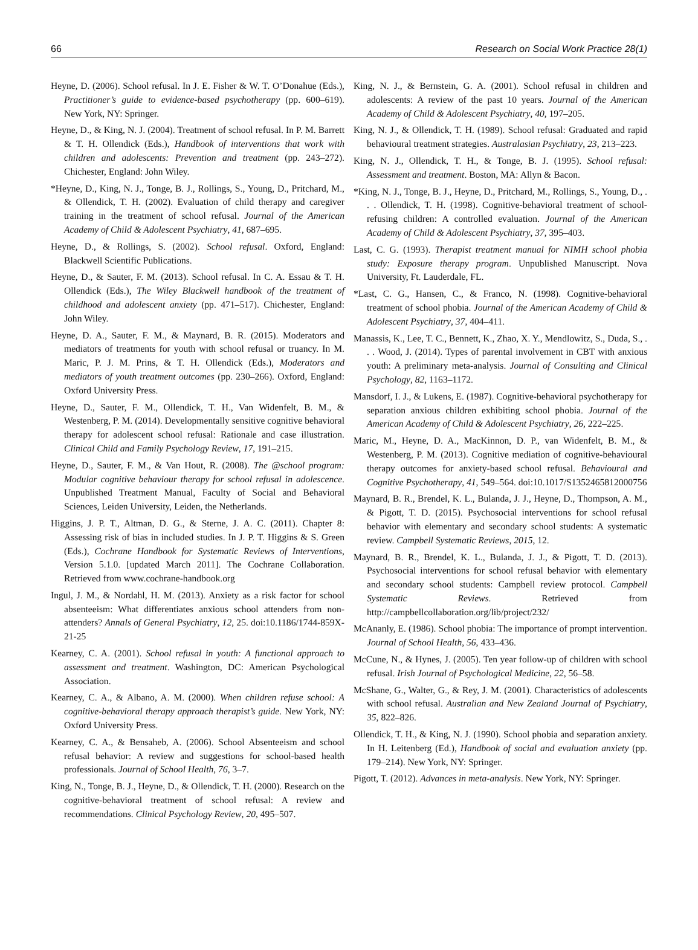66 Research on Social Work Practice 28(1)
Heyne, D. (2006). School refusal. In J. E. Fisher & W. T. O’Donahue (Eds.), Practitioner’s guide to evidence-based psychotherapy (pp. 600–619). New York, NY: Springer.
Heyne, D., & King, N. J. (2004). Treatment of school refusal. In P. M. Barrett & T. H. Ollendick (Eds.), Handbook of interventions that work with children and adolescents: Prevention and treatment (pp. 243–272). Chichester, England: John Wiley.
*Heyne, D., King, N. J., Tonge, B. J., Rollings, S., Young, D., Pritchard, M., & Ollendick, T. H. (2002). Evaluation of child therapy and caregiver training in the treatment of school refusal. Journal of the American Academy of Child & Adolescent Psychiatry, 41, 687–695.
Heyne, D., & Rollings, S. (2002). School refusal. Oxford, England: Blackwell Scientific Publications.
Heyne, D., & Sauter, F. M. (2013). School refusal. In C. A. Essau & T. H. Ollendick (Eds.), The Wiley Blackwell handbook of the treatment of childhood and adolescent anxiety (pp. 471–517). Chichester, England: John Wiley.
Heyne, D. A., Sauter, F. M., & Maynard, B. R. (2015). Moderators and mediators of treatments for youth with school refusal or truancy. In M. Maric, P. J. M. Prins, & T. H. Ollendick (Eds.), Moderators and mediators of youth treatment outcomes (pp. 230–266). Oxford, England: Oxford University Press.
Heyne, D., Sauter, F. M., Ollendick, T. H., Van Widenfelt, B. M., & Westenberg, P. M. (2014). Developmentally sensitive cognitive behavioral therapy for adolescent school refusal: Rationale and case illustration. Clinical Child and Family Psychology Review, 17, 191–215.
Heyne, D., Sauter, F. M., & Van Hout, R. (2008). The @school program: Modular cognitive behaviour therapy for school refusal in adolescence. Unpublished Treatment Manual, Faculty of Social and Behavioral Sciences, Leiden University, Leiden, the Netherlands.
Higgins, J. P. T., Altman, D. G., & Sterne, J. A. C. (2011). Chapter 8: Assessing risk of bias in included studies. In J. P. T. Higgins & S. Green (Eds.), Cochrane Handbook for Systematic Reviews of Interventions, Version 5.1.0. [updated March 2011]. The Cochrane Collaboration. Retrieved from www.cochrane-handbook.org
Ingul, J. M., & Nordahl, H. M. (2013). Anxiety as a risk factor for school absenteeism: What differentiates anxious school attenders from non-attenders? Annals of General Psychiatry, 12, 25. doi:10.1186/1744-859X-21-25
Kearney, C. A. (2001). School refusal in youth: A functional approach to assessment and treatment. Washington, DC: American Psychological Association.
Kearney, C. A., & Albano, A. M. (2000). When children refuse school: A cognitive-behavioral therapy approach therapist’s guide. New York, NY: Oxford University Press.
Kearney, C. A., & Bensaheb, A. (2006). School Absenteeism and school refusal behavior: A review and suggestions for school-based health professionals. Journal of School Health, 76, 3–7.
King, N., Tonge, B. J., Heyne, D., & Ollendick, T. H. (2000). Research on the cognitive-behavioral treatment of school refusal: A review and recommendations. Clinical Psychology Review, 20, 495–507.
King, N. J., & Bernstein, G. A. (2001). School refusal in children and adolescents: A review of the past 10 years. Journal of the American Academy of Child & Adolescent Psychiatry, 40, 197–205.
King, N. J., & Ollendick, T. H. (1989). School refusal: Graduated and rapid behavioural treatment strategies. Australasian Psychiatry, 23, 213–223.
King, N. J., Ollendick, T. H., & Tonge, B. J. (1995). School refusal: Assessment and treatment. Boston, MA: Allyn & Bacon.
*King, N. J., Tonge, B. J., Heyne, D., Pritchard, M., Rollings, S., Young, D., . . . Ollendick, T. H. (1998). Cognitive-behavioral treatment of school-refusing children: A controlled evaluation. Journal of the American Academy of Child & Adolescent Psychiatry, 37, 395–403.
Last, C. G. (1993). Therapist treatment manual for NIMH school phobia study: Exposure therapy program. Unpublished Manuscript. Nova University, Ft. Lauderdale, FL.
*Last, C. G., Hansen, C., & Franco, N. (1998). Cognitive-behavioral treatment of school phobia. Journal of the American Academy of Child & Adolescent Psychiatry, 37, 404–411.
Manassis, K., Lee, T. C., Bennett, K., Zhao, X. Y., Mendlowitz, S., Duda, S., . . . Wood, J. (2014). Types of parental involvement in CBT with anxious youth: A preliminary meta-analysis. Journal of Consulting and Clinical Psychology, 82, 1163–1172.
Mansdorf, I. J., & Lukens, E. (1987). Cognitive-behavioral psychotherapy for separation anxious children exhibiting school phobia. Journal of the American Academy of Child & Adolescent Psychiatry, 26, 222–225.
Maric, M., Heyne, D. A., MacKinnon, D. P., van Widenfelt, B. M., & Westenberg, P. M. (2013). Cognitive mediation of cognitive-behavioural therapy outcomes for anxiety-based school refusal. Behavioural and Cognitive Psychotherapy, 41, 549–564. doi:10.1017/S1352465812000756
Maynard, B. R., Brendel, K. L., Bulanda, J. J., Heyne, D., Thompson, A. M., & Pigott, T. D. (2015). Psychosocial interventions for school refusal behavior with elementary and secondary school students: A systematic review. Campbell Systematic Reviews, 2015, 12.
Maynard, B. R., Brendel, K. L., Bulanda, J. J., & Pigott, T. D. (2013). Psychosocial interventions for school refusal behavior with elementary and secondary school students: Campbell review protocol. Campbell Systematic Reviews. Retrieved from http://campbellcollaboration.org/lib/project/232/
McAnanly, E. (1986). School phobia: The importance of prompt intervention. Journal of School Health, 56, 433–436.
McCune, N., & Hynes, J. (2005). Ten year follow-up of children with school refusal. Irish Journal of Psychological Medicine, 22, 56–58.
McShane, G., Walter, G., & Rey, J. M. (2001). Characteristics of adolescents with school refusal. Australian and New Zealand Journal of Psychiatry, 35, 822–826.
Ollendick, T. H., & King, N. J. (1990). School phobia and separation anxiety. In H. Leitenberg (Ed.), Handbook of social and evaluation anxiety (pp. 179–214). New York, NY: Springer.
Pigott, T. (2012). Advances in meta-analysis. New York, NY: Springer.